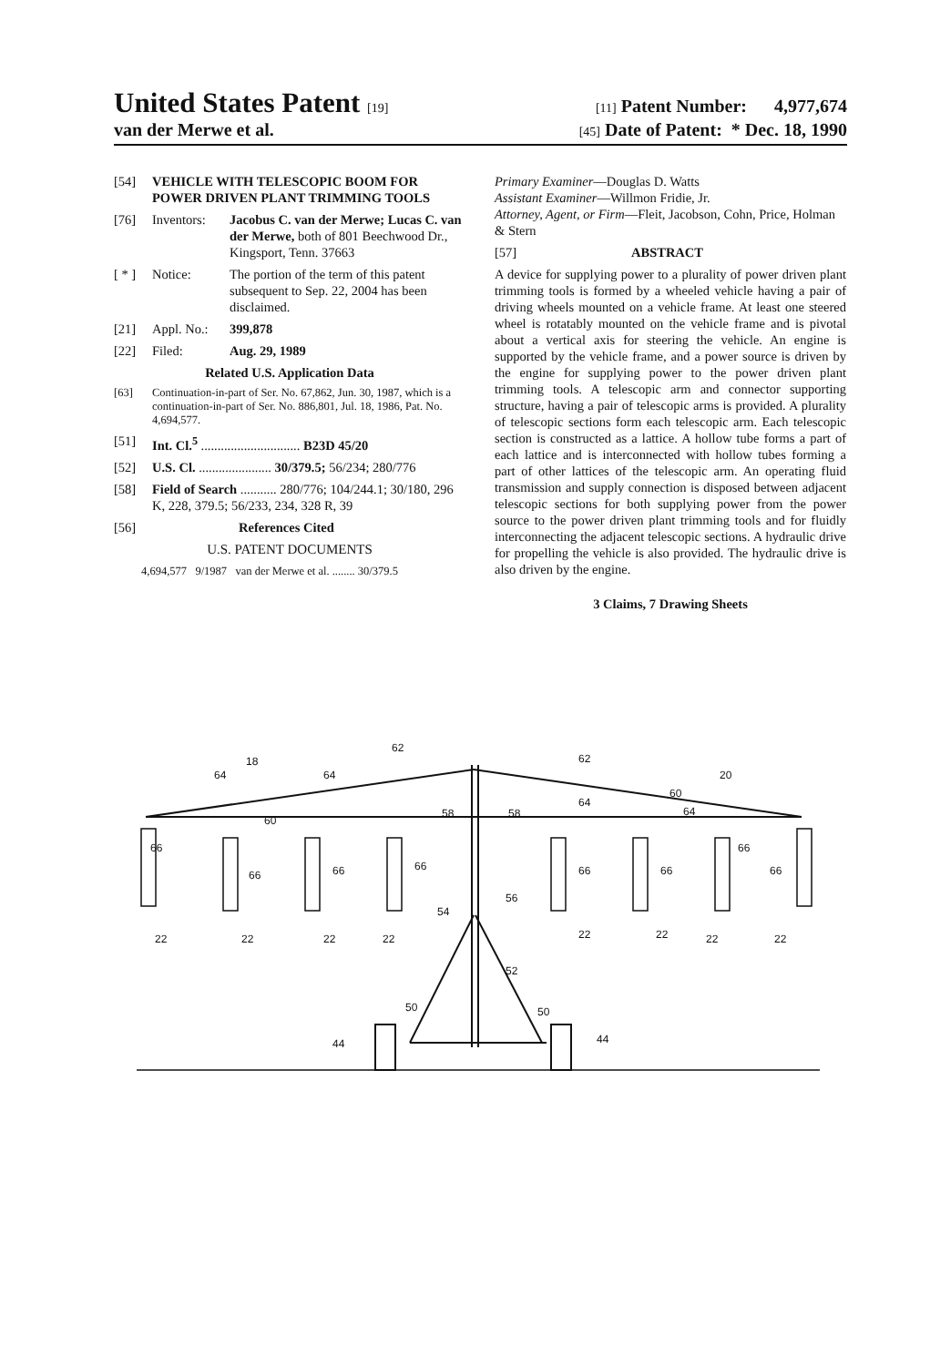United States Patent [19] [11] Patent Number: 4,977,674
van der Merwe et al. [45] Date of Patent: * Dec. 18, 1990
[54] VEHICLE WITH TELESCOPIC BOOM FOR POWER DRIVEN PLANT TRIMMING TOOLS
[76] Inventors: Jacobus C. van der Merwe; Lucas C. van der Merwe, both of 801 Beechwood Dr., Kingsport, Tenn. 37663
[ * ] Notice: The portion of the term of this patent subsequent to Sep. 22, 2004 has been disclaimed.
[21] Appl. No.: 399,878
[22] Filed: Aug. 29, 1989
Related U.S. Application Data
[63] Continuation-in-part of Ser. No. 67,862, Jun. 30, 1987, which is a continuation-in-part of Ser. No. 886,801, Jul. 18, 1986, Pat. No. 4,694,577.
[51] Int. Cl.<sup>5</sup> .............................. B23D 45/20
[52] U.S. Cl. ...................... 30/379.5; 56/234; 280/776
[58] Field of Search ........... 280/776; 104/244.1; 30/180, 296 K, 228, 379.5; 56/233, 234, 328 R, 39
[56] References Cited
U.S. PATENT DOCUMENTS
4,694,577 9/1987 van der Merwe et al. ........ 30/379.5
Primary Examiner—Douglas D. Watts
Assistant Examiner—Willmon Fridie, Jr.
Attorney, Agent, or Firm—Fleit, Jacobson, Cohn, Price, Holman & Stern
[57] ABSTRACT
A device for supplying power to a plurality of power driven plant trimming tools is formed by a wheeled vehicle having a pair of driving wheels mounted on a vehicle frame. At least one steered wheel is rotatably mounted on the vehicle frame and is pivotal about a vertical axis for steering the vehicle. An engine is supported by the vehicle frame, and a power source is driven by the engine for supplying power to the power driven plant trimming tools. A telescopic arm and connector supporting structure, having a pair of telescopic arms is provided. A plurality of telescopic sections form each telescopic arm. Each telescopic section is constructed as a lattice. A hollow tube forms a part of each lattice and is interconnected with hollow tubes forming a part of other lattices of the telescopic arm. An operating fluid transmission and supply connection is disposed between adjacent telescopic sections for both supplying power from the power source to the power driven plant trimming tools and for fluidly interconnecting the adjacent telescopic sections. A hydraulic drive for propelling the vehicle is also provided. The hydraulic drive is also driven by the engine.
3 Claims, 7 Drawing Sheets
18
62
62
20
64
64
66
66
66
66
66
66
66
66
22
22
22
22
22
22
22
22
54
56
52
50
50
44
44
60
60
58
58
64
64